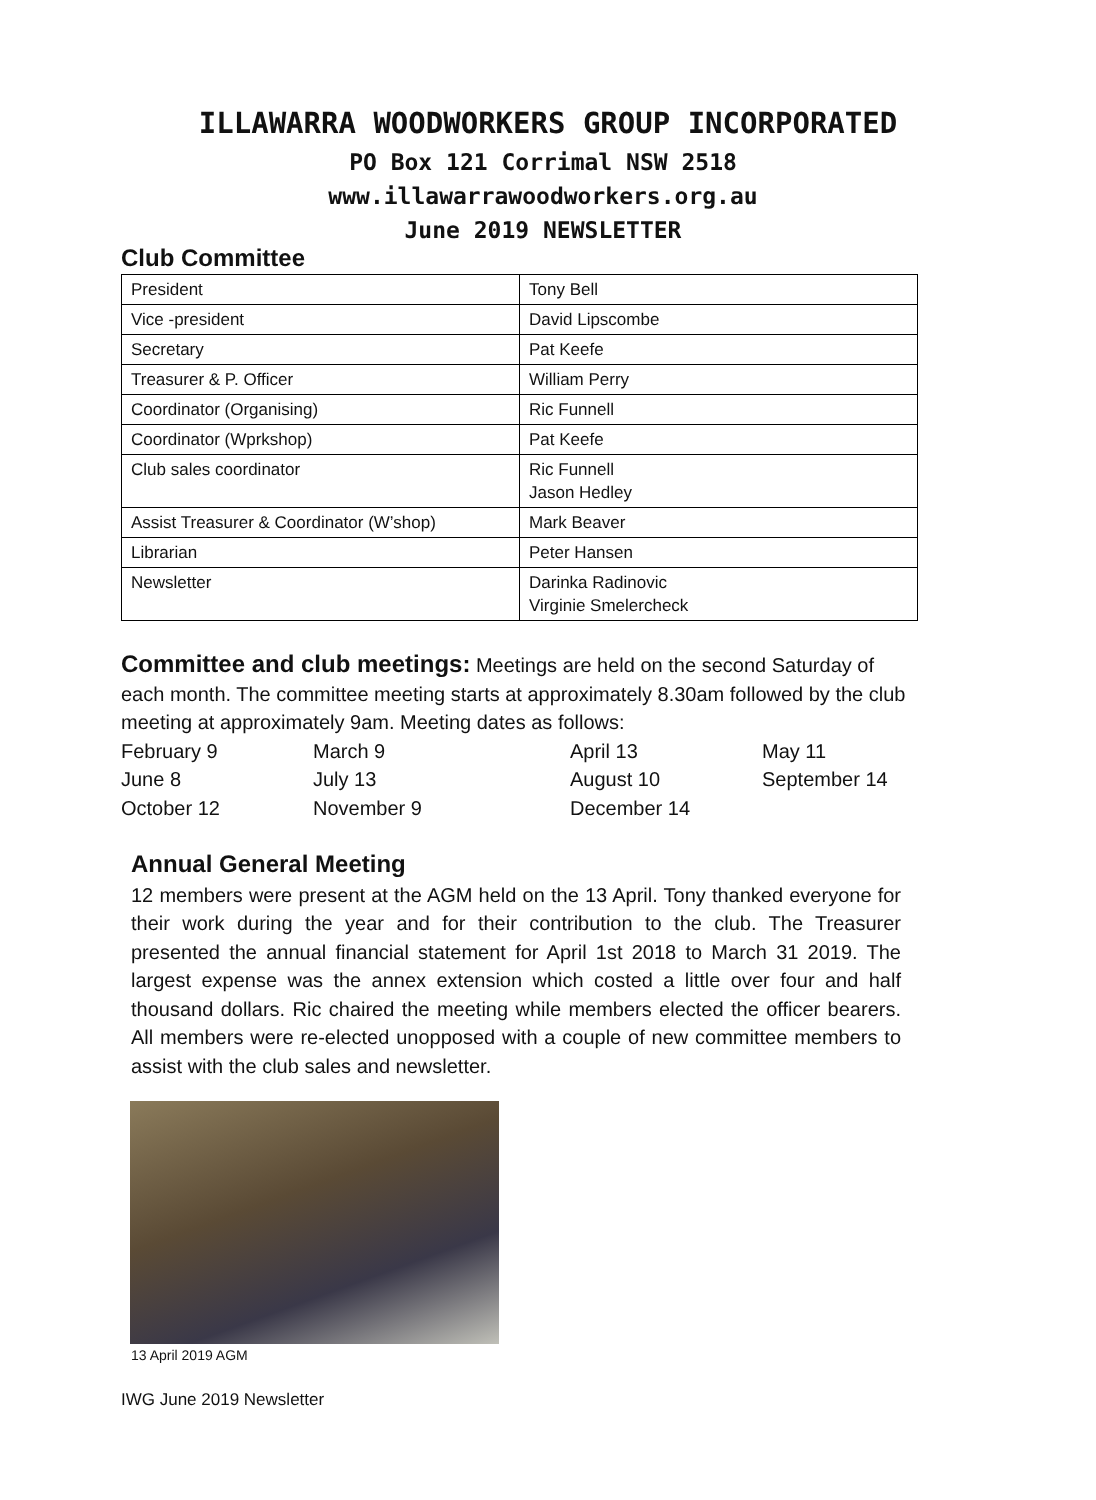ILLAWARRA WOODWORKERS GROUP INCORPORATED
PO Box 121 Corrimal NSW 2518
www.illawarrawoodworkers.org.au
June 2019 NEWSLETTER
Club Committee
| President | Tony Bell |
| Vice -president | David Lipscombe |
| Secretary | Pat Keefe |
| Treasurer & P. Officer | William Perry |
| Coordinator (Organising) | Ric Funnell |
| Coordinator (Wprkshop) | Pat Keefe |
| Club sales coordinator | Ric Funnell Jason Hedley |
| Assist Treasurer & Coordinator (W’shop) | Mark Beaver |
| Librarian | Peter Hansen |
| Newsletter | Darinka Radinovic Virginie Smelercheck |
Committee and club meetings: Meetings are held on the second Saturday of each month. The committee meeting starts at approximately 8.30am followed by the club meeting at approximately 9am. Meeting dates as follows:
February 9 March 9 April 13 May 11 June 8 July 13 August 10 September 14 October 12 November 9 December 14
Annual General Meeting
12 members were present at the AGM held on the 13 April. Tony thanked everyone for their work during the year and for their contribution to the club. The Treasurer presented the annual financial statement for April 1st 2018 to March 31 2019. The largest expense was the annex extension which costed a little over four and half thousand dollars. Ric chaired the meeting while members elected the officer bearers. All members were re-elected unopposed with a couple of new committee members to assist with the club sales and newsletter.
13 April 2019 AGM
IWG June 2019 Newsletter